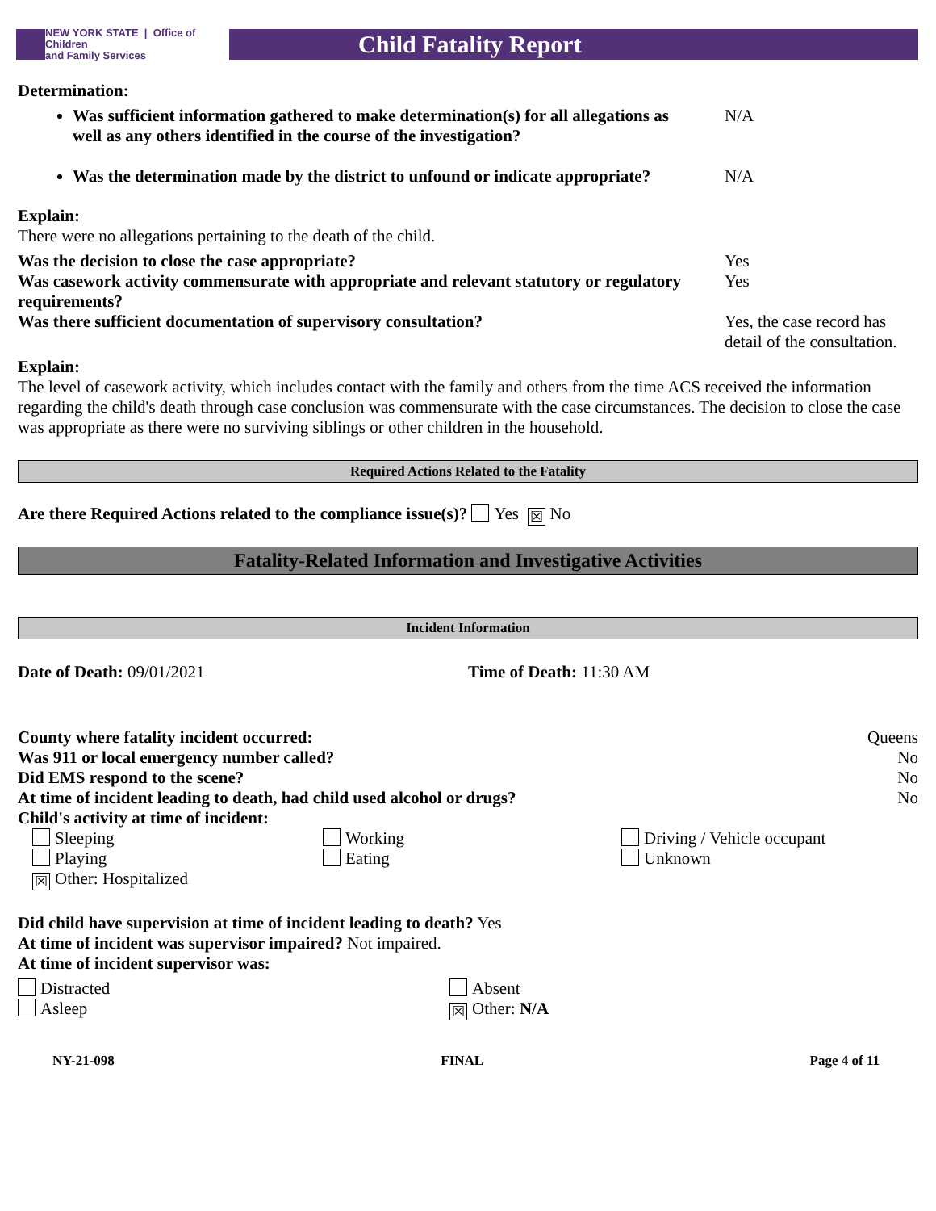NEW YORK STATE | Office of Children
and Family Services
Child Fatality Report
Determination:
Was sufficient information gathered to make determination(s) for all allegations as well as any others identified in the course of the investigation? N/A
Was the determination made by the district to unfound or indicate appropriate? N/A
Explain:
There were no allegations pertaining to the death of the child.
Was the decision to close the case appropriate? Yes
Was casework activity commensurate with appropriate and relevant statutory or regulatory requirements? Yes
Was there sufficient documentation of supervisory consultation? Yes, the case record has detail of the consultation.
Explain:
The level of casework activity, which includes contact with the family and others from the time ACS received the information regarding the child's death through case conclusion was commensurate with the case circumstances. The decision to close the case was appropriate as there were no surviving siblings or other children in the household.
Required Actions Related to the Fatality
Are there Required Actions related to the compliance issue(s)? Yes ☒ No
Fatality-Related Information and Investigative Activities
Incident Information
Date of Death: 09/01/2021 Time of Death: 11:30 AM
County where fatality incident occurred: Queens
Was 911 or local emergency number called? No
Did EMS respond to the scene? No
At time of incident leading to death, had child used alcohol or drugs? No
Child's activity at time of incident:
Sleeping Working Driving / Vehicle occupant Playing Eating Unknown ☒ Other: Hospitalized
Did child have supervision at time of incident leading to death? Yes
At time of incident was supervisor impaired? Not impaired.
At time of incident supervisor was:
Distracted Absent Asleep ☒ Other: N/A
NY-21-098 FINAL Page 4 of 11